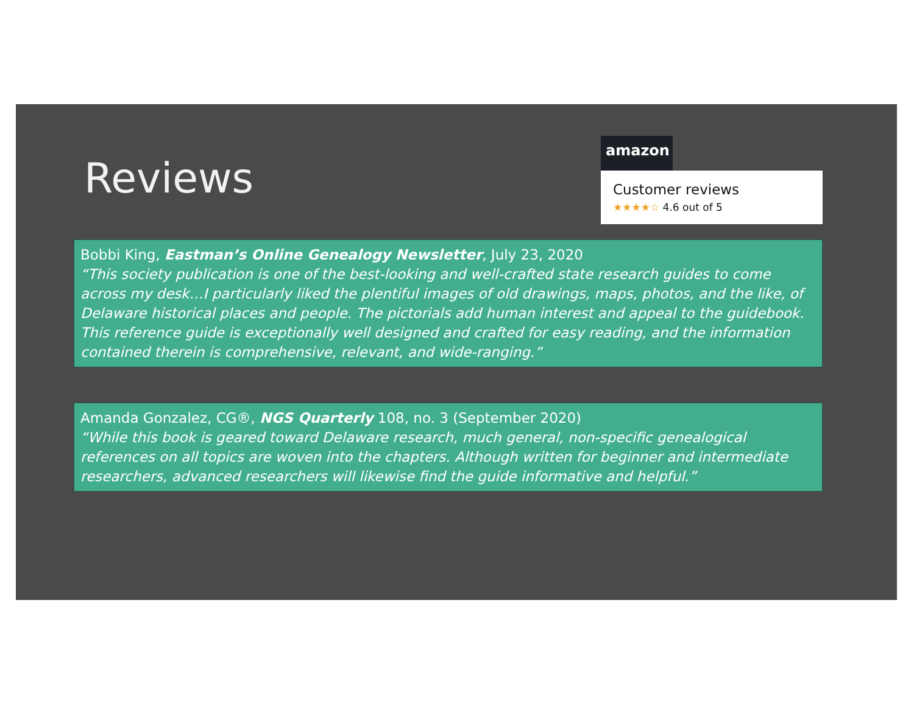Reviews
amazon
Customer reviews
★★★★☆ 4.6 out of 5
Bobbi King, Eastman’s Online Genealogy Newsletter, July 23, 2020
“This society publication is one of the best-looking and well-crafted state research guides to come across my desk…I particularly liked the plentiful images of old drawings, maps, photos, and the like, of Delaware historical places and people. The pictorials add human interest and appeal to the guidebook. This reference guide is exceptionally well designed and crafted for easy reading, and the information contained therein is comprehensive, relevant, and wide-ranging.”
Amanda Gonzalez, CG®, NGS Quarterly 108, no. 3 (September 2020)
“While this book is geared toward Delaware research, much general, non-specific genealogical references on all topics are woven into the chapters. Although written for beginner and intermediate researchers, advanced researchers will likewise find the guide informative and helpful.”